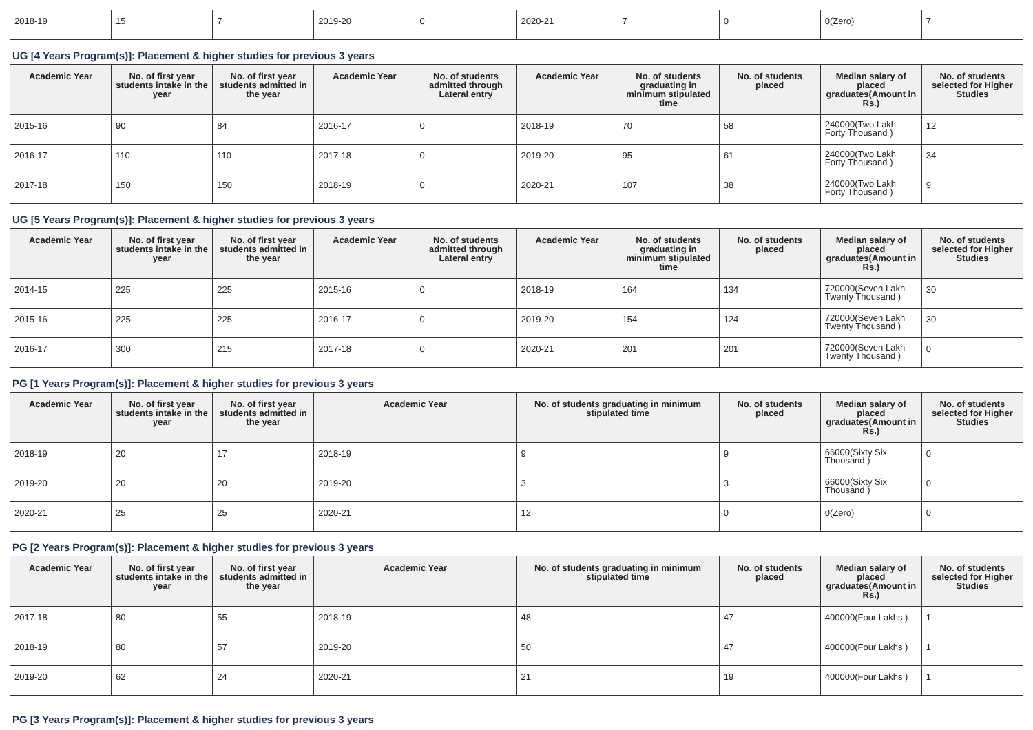| 2018-19 | 15 | 7 | 2019-20 | 0 | 2020-21 | 7 | 0 | 0(Zero) | 7 |
UG [4 Years Program(s)]: Placement & higher studies for previous 3 years
| Academic Year | No. of first year students intake in the year | No. of first year students admitted in the year | Academic Year | No. of students admitted through Lateral entry | Academic Year | No. of students graduating in minimum stipulated time | No. of students placed | Median salary of placed graduates(Amount in Rs.) | No. of students selected for Higher Studies |
| --- | --- | --- | --- | --- | --- | --- | --- | --- | --- |
| 2015-16 | 90 | 84 | 2016-17 | 0 | 2018-19 | 70 | 58 | 240000(Two Lakh Forty Thousand ) | 12 |
| 2016-17 | 110 | 110 | 2017-18 | 0 | 2019-20 | 95 | 61 | 240000(Two Lakh Forty Thousand ) | 34 |
| 2017-18 | 150 | 150 | 2018-19 | 0 | 2020-21 | 107 | 38 | 240000(Two Lakh Forty Thousand ) | 9 |
UG [5 Years Program(s)]: Placement & higher studies for previous 3 years
| Academic Year | No. of first year students intake in the year | No. of first year students admitted in the year | Academic Year | No. of students admitted through Lateral entry | Academic Year | No. of students graduating in minimum stipulated time | No. of students placed | Median salary of placed graduates(Amount in Rs.) | No. of students selected for Higher Studies |
| --- | --- | --- | --- | --- | --- | --- | --- | --- | --- |
| 2014-15 | 225 | 225 | 2015-16 | 0 | 2018-19 | 164 | 134 | 720000(Seven Lakh Twenty Thousand ) | 30 |
| 2015-16 | 225 | 225 | 2016-17 | 0 | 2019-20 | 154 | 124 | 720000(Seven Lakh Twenty Thousand ) | 30 |
| 2016-17 | 300 | 215 | 2017-18 | 0 | 2020-21 | 201 | 201 | 720000(Seven Lakh Twenty Thousand ) | 0 |
PG [1 Years Program(s)]: Placement & higher studies for previous 3 years
| Academic Year | No. of first year students intake in the year | No. of first year students admitted in the year | Academic Year | No. of students graduating in minimum stipulated time | No. of students placed | Median salary of placed graduates(Amount in Rs.) | No. of students selected for Higher Studies |
| --- | --- | --- | --- | --- | --- | --- | --- |
| 2018-19 | 20 | 17 | 2018-19 | 9 | 9 | 66000(Sixty Six Thousand ) | 0 |
| 2019-20 | 20 | 20 | 2019-20 | 3 | 3 | 66000(Sixty Six Thousand ) | 0 |
| 2020-21 | 25 | 25 | 2020-21 | 12 | 0 | 0(Zero) | 0 |
PG [2 Years Program(s)]: Placement & higher studies for previous 3 years
| Academic Year | No. of first year students intake in the year | No. of first year students admitted in the year | Academic Year | No. of students graduating in minimum stipulated time | No. of students placed | Median salary of placed graduates(Amount in Rs.) | No. of students selected for Higher Studies |
| --- | --- | --- | --- | --- | --- | --- | --- |
| 2017-18 | 80 | 55 | 2018-19 | 48 | 47 | 400000(Four Lakhs ) | 1 |
| 2018-19 | 80 | 57 | 2019-20 | 50 | 47 | 400000(Four Lakhs ) | 1 |
| 2019-20 | 62 | 24 | 2020-21 | 21 | 19 | 400000(Four Lakhs ) | 1 |
PG [3 Years Program(s)]: Placement & higher studies for previous 3 years